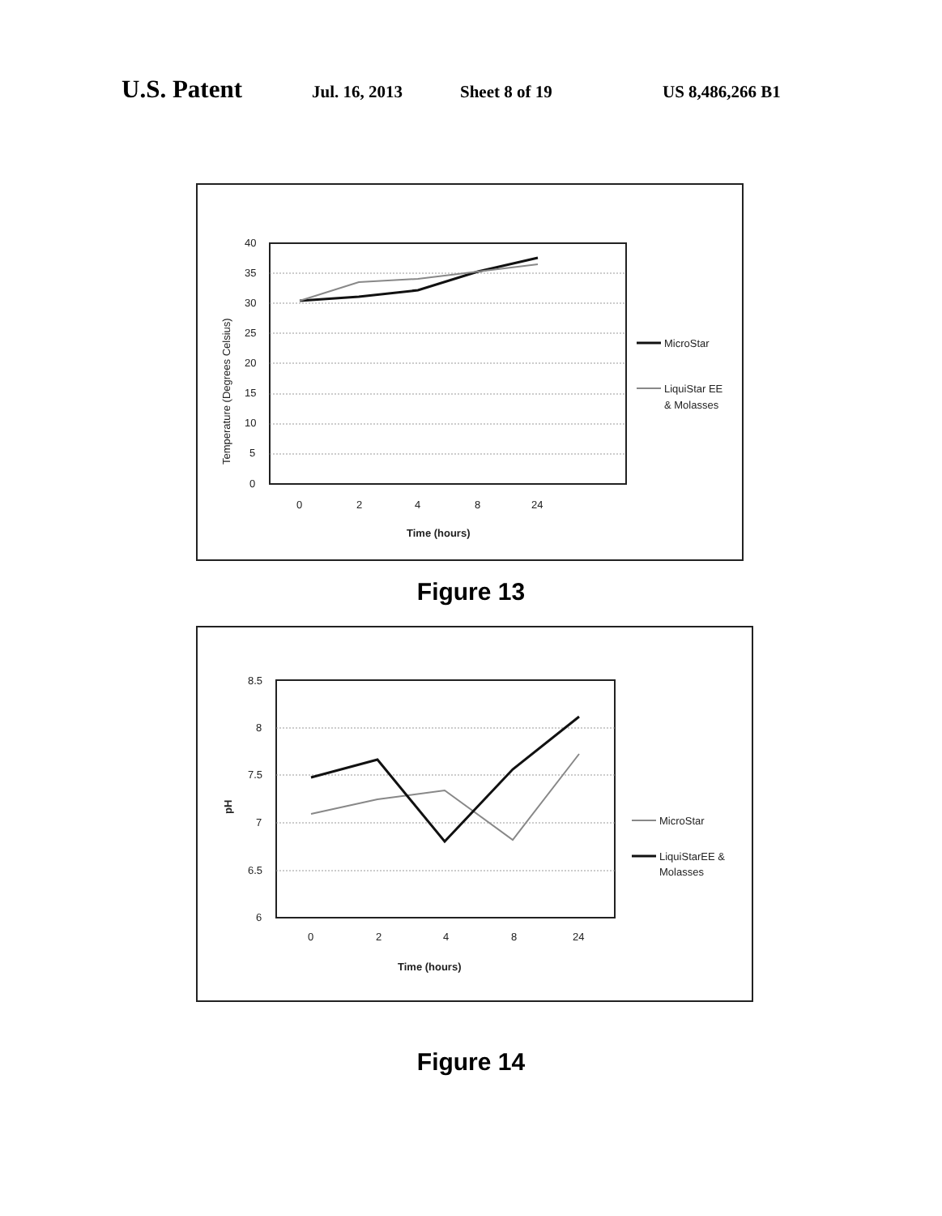U.S. Patent Jul. 16, 2013 Sheet 8 of 19 US 8,486,266 B1
40
35
30
25
20
15
10
5
0
0
2
4
8
24
Time (hours)
Temperature (Degrees Celsius)
MicroStar
LiquiStar EE
& Molasses
Figure 13
8.5
8
7.5
7
6.5
6
0
2
4
8
24
Time (hours)
pH
MicroStar
LiquiStarEE &
Molasses
Figure 14